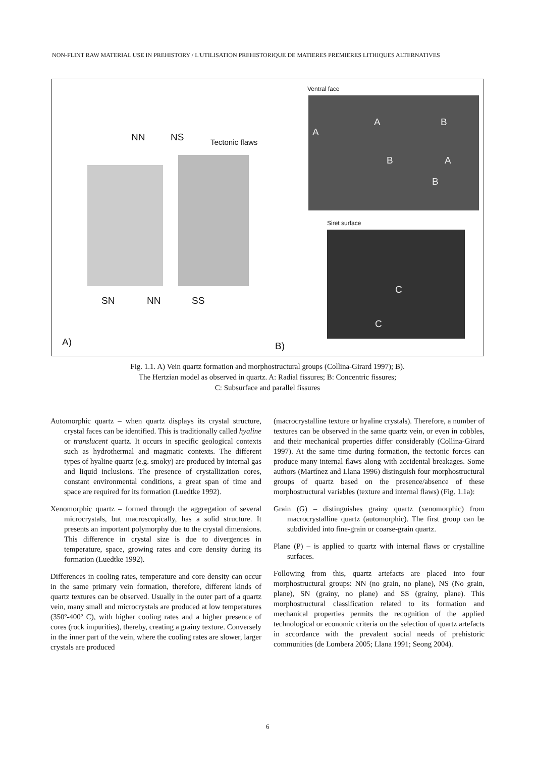NON-FLINT RAW MATERIAL USE IN PREHISTORY / L'UTILISATION PREHISTORIQUE DE MATIERES PREMIERES LITHIQUES ALTERNATIVES
NN NS Tectonic flaws
SN NN SS
A) B)
Ventral face
A
A B
B A
B
Siret surface
C
C
Fig. 1.1. A) Vein quartz formation and morphostructural groups (Collina-Girard 1997); B).
The Hertzian model as observed in quartz. A: Radial fissures; B: Concentric fissures;
C: Subsurface and parallel fissures
Automorphic quartz – when quartz displays its crystal structure, crystal faces can be identified. This is traditionally called hyaline or translucent quartz. It occurs in specific geological contexts such as hydrothermal and magmatic contexts. The different types of hyaline quartz (e.g. smoky) are produced by internal gas and liquid inclusions. The presence of crystallization cores, constant environmental conditions, a great span of time and space are required for its formation (Luedtke 1992).
Xenomorphic quartz – formed through the aggregation of several microcrystals, but macroscopically, has a solid structure. It presents an important polymorphy due to the crystal dimensions. This difference in crystal size is due to divergences in temperature, space, growing rates and core density during its formation (Luedtke 1992).
Differences in cooling rates, temperature and core density can occur in the same primary vein formation, therefore, different kinds of quartz textures can be observed. Usually in the outer part of a quartz vein, many small and microcrystals are produced at low temperatures (350º-400º C), with higher cooling rates and a higher presence of cores (rock impurities), thereby, creating a grainy texture. Conversely in the inner part of the vein, where the cooling rates are slower, larger crystals are produced
(macrocrystalline texture or hyaline crystals). Therefore, a number of textures can be observed in the same quartz vein, or even in cobbles, and their mechanical properties differ considerably (Collina-Girard 1997). At the same time during formation, the tectonic forces can produce many internal flaws along with accidental breakages. Some authors (Martínez and Llana 1996) distinguish four morphostructural groups of quartz based on the presence/absence of these morphostructural variables (texture and internal flaws) (Fig. 1.1a):
Grain (G) – distinguishes grainy quartz (xenomorphic) from macrocrystalline quartz (automorphic). The first group can be subdivided into fine-grain or coarse-grain quartz.
Plane (P) – is applied to quartz with internal flaws or crystalline surfaces.
Following from this, quartz artefacts are placed into four morphostructural groups: NN (no grain, no plane), NS (No grain, plane), SN (grainy, no plane) and SS (grainy, plane). This morphostructural classification related to its formation and mechanical properties permits the recognition of the applied technological or economic criteria on the selection of quartz artefacts in accordance with the prevalent social needs of prehistoric communities (de Lombera 2005; Llana 1991; Seong 2004).
6